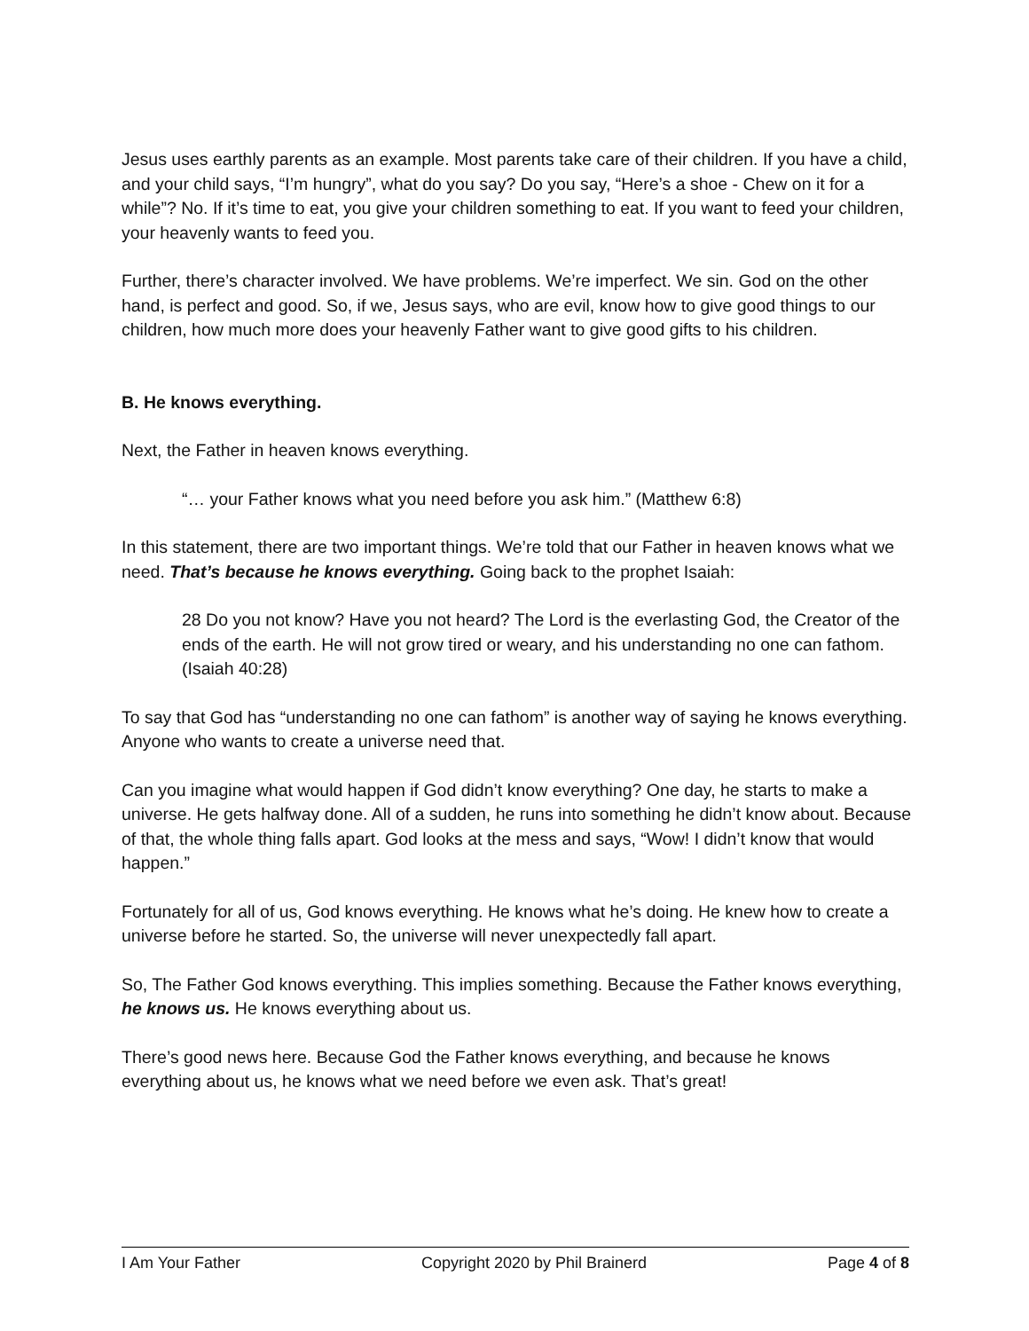Jesus uses earthly parents as an example. Most parents take care of their children. If you have a child, and your child says, “I’m hungry”, what do you say? Do you say, “Here’s a shoe - Chew on it for a while”? No. If it’s time to eat, you give your children something to eat. If you want to feed your children, your heavenly wants to feed you.
Further, there’s character involved. We have problems. We’re imperfect. We sin. God on the other hand, is perfect and good. So, if we, Jesus says, who are evil, know how to give good things to our children, how much more does your heavenly Father want to give good gifts to his children.
B. He knows everything.
Next, the Father in heaven knows everything.
“… your Father knows what you need before you ask him.” (Matthew 6:8)
In this statement, there are two important things. We’re told that our Father in heaven knows what we need. That’s because he knows everything. Going back to the prophet Isaiah:
28 Do you not know? Have you not heard? The Lord is the everlasting God, the Creator of the ends of the earth. He will not grow tired or weary, and his understanding no one can fathom. (Isaiah 40:28)
To say that God has “understanding no one can fathom” is another way of saying he knows everything. Anyone who wants to create a universe need that.
Can you imagine what would happen if God didn’t know everything? One day, he starts to make a universe. He gets halfway done. All of a sudden, he runs into something he didn’t know about. Because of that, the whole thing falls apart. God looks at the mess and says, “Wow! I didn’t know that would happen.”
Fortunately for all of us, God knows everything. He knows what he’s doing. He knew how to create a universe before he started. So, the universe will never unexpectedly fall apart.
So, The Father God knows everything. This implies something. Because the Father knows everything, he knows us. He knows everything about us.
There’s good news here. Because God the Father knows everything, and because he knows everything about us, he knows what we need before we even ask. That’s great!
I Am Your Father Copyright 2020 by Phil Brainerd Page 4 of 8